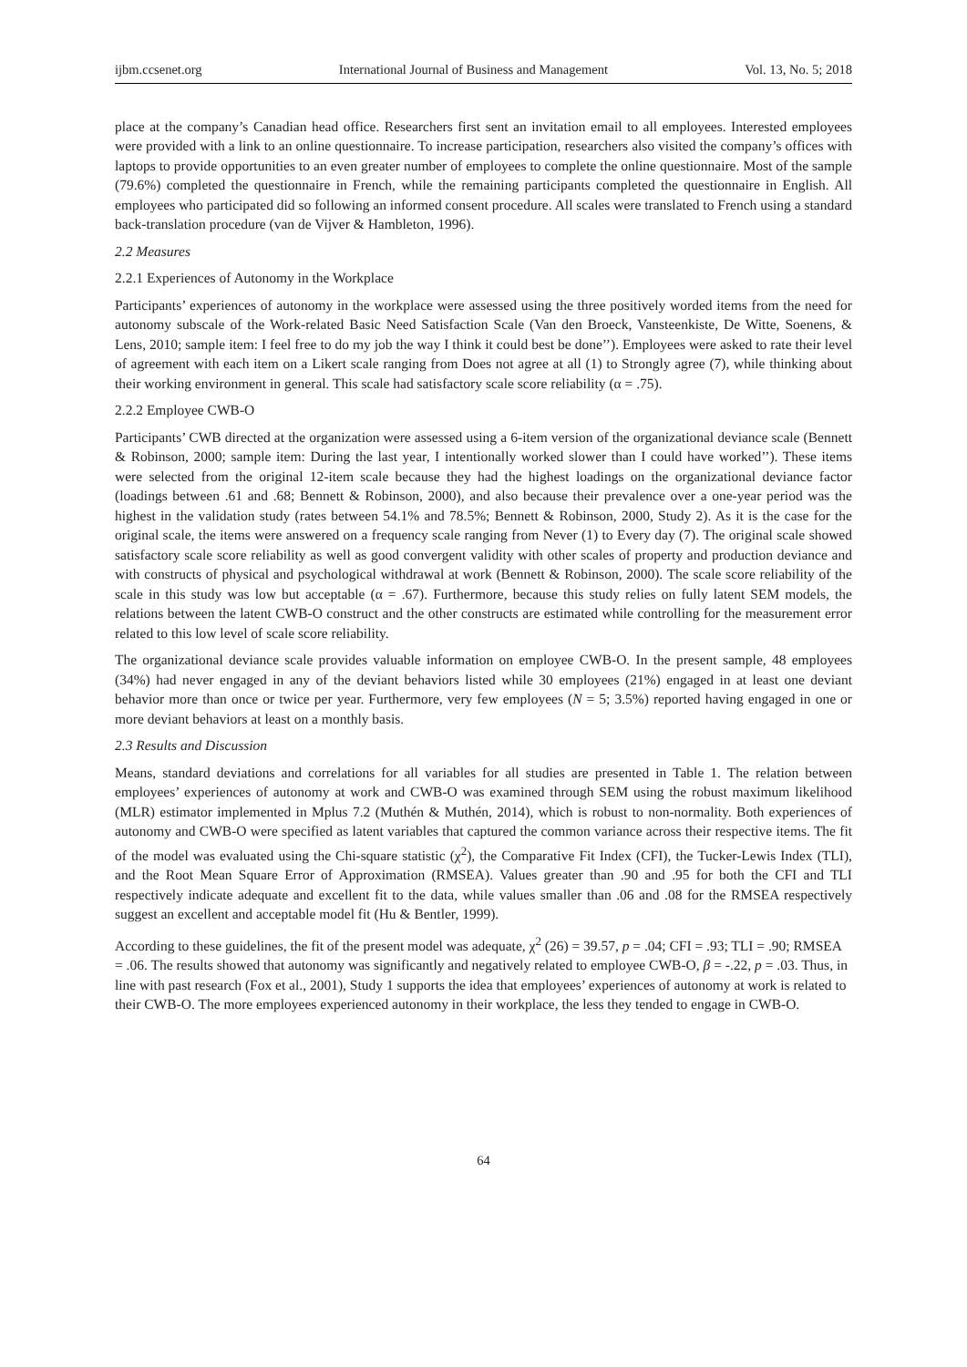ijbm.ccsenet.org International Journal of Business and Management Vol. 13, No. 5; 2018
place at the company’s Canadian head office. Researchers first sent an invitation email to all employees. Interested employees were provided with a link to an online questionnaire. To increase participation, researchers also visited the company’s offices with laptops to provide opportunities to an even greater number of employees to complete the online questionnaire. Most of the sample (79.6%) completed the questionnaire in French, while the remaining participants completed the questionnaire in English. All employees who participated did so following an informed consent procedure. All scales were translated to French using a standard back-translation procedure (van de Vijver & Hambleton, 1996).
2.2 Measures
2.2.1 Experiences of Autonomy in the Workplace
Participants’ experiences of autonomy in the workplace were assessed using the three positively worded items from the need for autonomy subscale of the Work-related Basic Need Satisfaction Scale (Van den Broeck, Vansteenkiste, De Witte, Soenens, & Lens, 2010; sample item: I feel free to do my job the way I think it could best be done’’). Employees were asked to rate their level of agreement with each item on a Likert scale ranging from Does not agree at all (1) to Strongly agree (7), while thinking about their working environment in general. This scale had satisfactory scale score reliability (α = .75).
2.2.2 Employee CWB-O
Participants’ CWB directed at the organization were assessed using a 6-item version of the organizational deviance scale (Bennett & Robinson, 2000; sample item: During the last year, I intentionally worked slower than I could have worked’’). These items were selected from the original 12-item scale because they had the highest loadings on the organizational deviance factor (loadings between .61 and .68; Bennett & Robinson, 2000), and also because their prevalence over a one-year period was the highest in the validation study (rates between 54.1% and 78.5%; Bennett & Robinson, 2000, Study 2). As it is the case for the original scale, the items were answered on a frequency scale ranging from Never (1) to Every day (7). The original scale showed satisfactory scale score reliability as well as good convergent validity with other scales of property and production deviance and with constructs of physical and psychological withdrawal at work (Bennett & Robinson, 2000). The scale score reliability of the scale in this study was low but acceptable (α = .67). Furthermore, because this study relies on fully latent SEM models, the relations between the latent CWB-O construct and the other constructs are estimated while controlling for the measurement error related to this low level of scale score reliability.
The organizational deviance scale provides valuable information on employee CWB-O. In the present sample, 48 employees (34%) had never engaged in any of the deviant behaviors listed while 30 employees (21%) engaged in at least one deviant behavior more than once or twice per year. Furthermore, very few employees (N = 5; 3.5%) reported having engaged in one or more deviant behaviors at least on a monthly basis.
2.3 Results and Discussion
Means, standard deviations and correlations for all variables for all studies are presented in Table 1. The relation between employees’ experiences of autonomy at work and CWB-O was examined through SEM using the robust maximum likelihood (MLR) estimator implemented in Mplus 7.2 (Muthén & Muthén, 2014), which is robust to non-normality. Both experiences of autonomy and CWB-O were specified as latent variables that captured the common variance across their respective items. The fit of the model was evaluated using the Chi-square statistic (χ<sup>2</sup>), the Comparative Fit Index (CFI), the Tucker-Lewis Index (TLI), and the Root Mean Square Error of Approximation (RMSEA). Values greater than .90 and .95 for both the CFI and TLI respectively indicate adequate and excellent fit to the data, while values smaller than .06 and .08 for the RMSEA respectively suggest an excellent and acceptable model fit (Hu & Bentler, 1999).
According to these guidelines, the fit of the present model was adequate, χ<sup>2</sup> (26) = 39.57, p = .04; CFI = .93; TLI = .90; RMSEA = .06. The results showed that autonomy was significantly and negatively related to employee CWB-O, β = -.22, p = .03. Thus, in line with past research (Fox et al., 2001), Study 1 supports the idea that employees’ experiences of autonomy at work is related to their CWB-O. The more employees experienced autonomy in their workplace, the less they tended to engage in CWB-O.
64